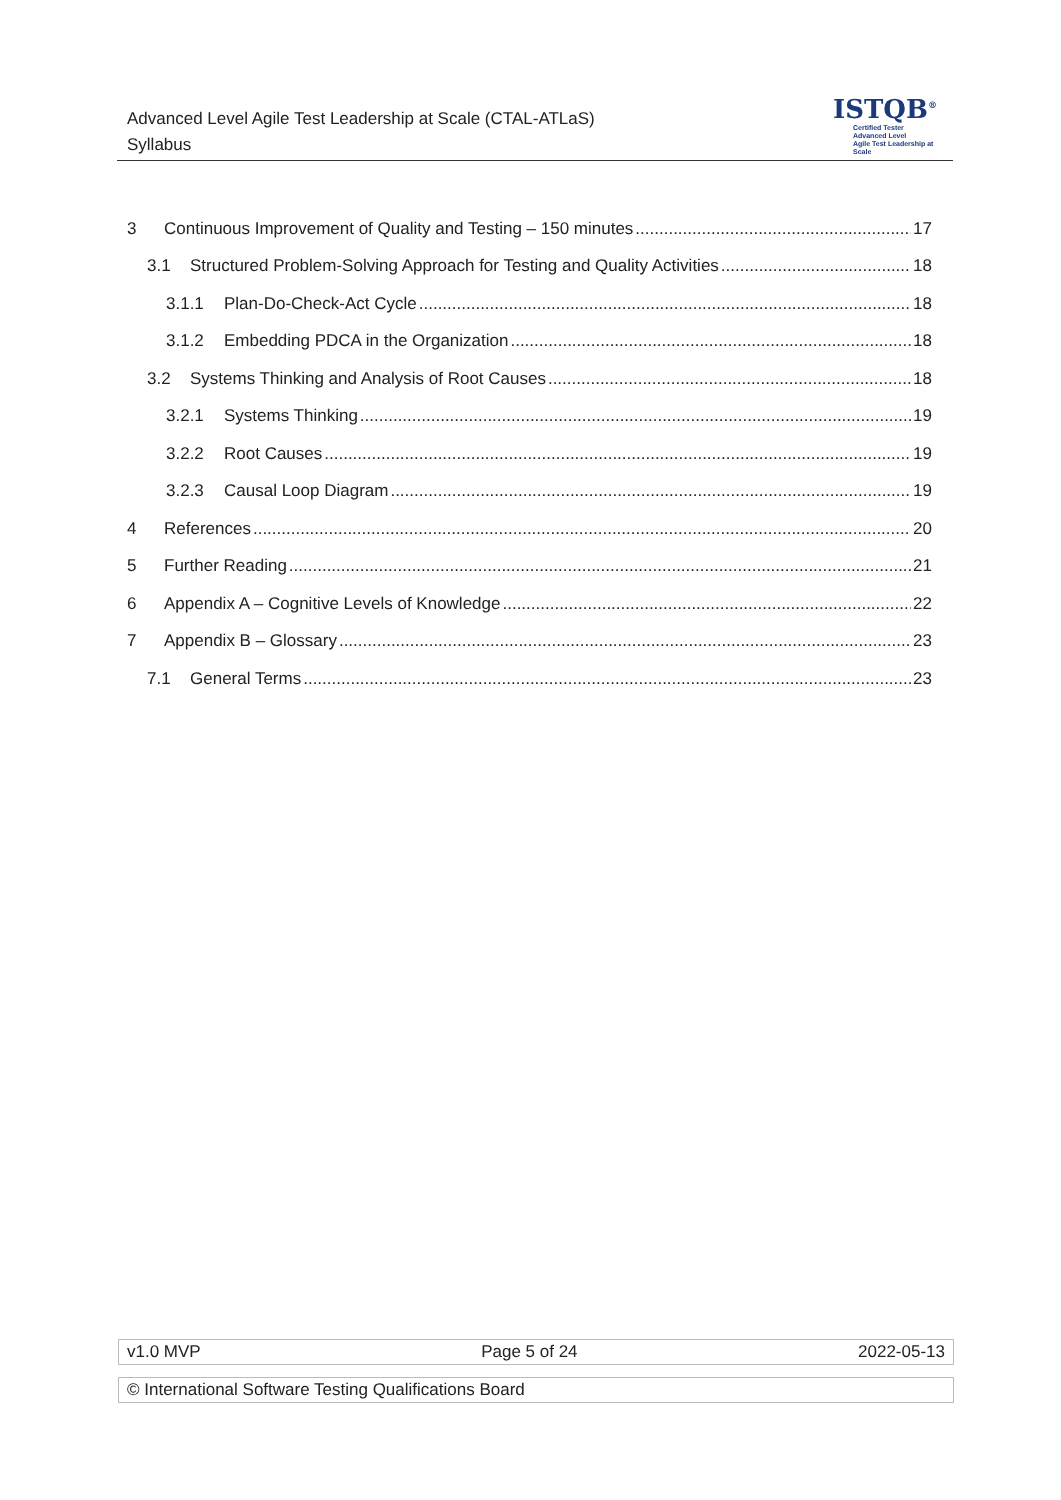Advanced Level Agile Test Leadership at Scale (CTAL-ATLaS)
Syllabus
ISTQB<sup>®</sup>
Certified Tester
Advanced Level
Agile Test Leadership at Scale
3 Continuous Improvement of Quality and Testing – 150 minutes 17
3.1 Structured Problem-Solving Approach for Testing and Quality Activities 18
3.1.1 Plan-Do-Check-Act Cycle 18
3.1.2 Embedding PDCA in the Organization 18
3.2 Systems Thinking and Analysis of Root Causes 18
3.2.1 Systems Thinking 19
3.2.2 Root Causes 19
3.2.3 Causal Loop Diagram 19
4 References 20
5 Further Reading 21
6 Appendix A – Cognitive Levels of Knowledge 22
7 Appendix B – Glossary 23
7.1 General Terms 23
v1.0 MVP Page 5 of 24 2022-05-13
© International Software Testing Qualifications Board